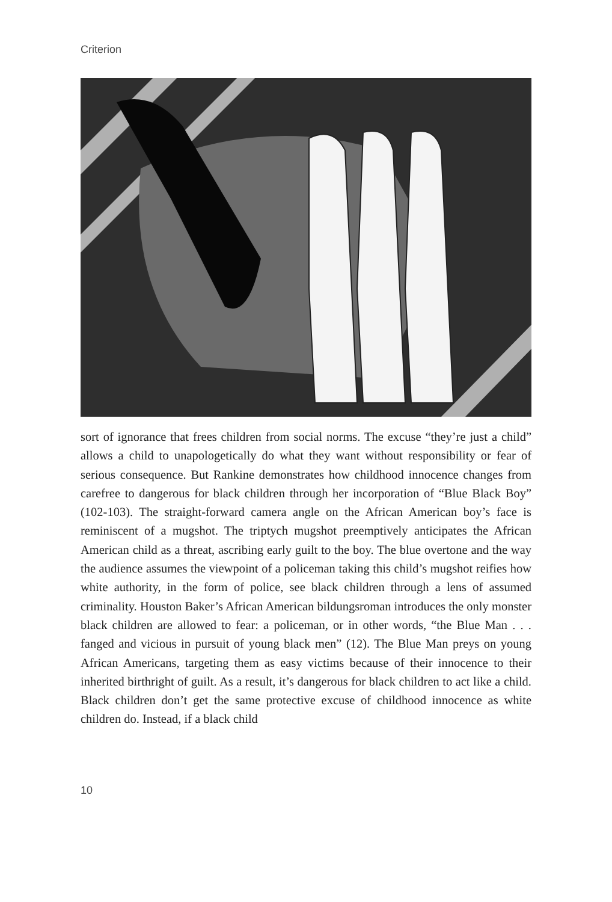Criterion
sort of ignorance that frees children from social norms. The excuse “they’re just a child” allows a child to unapologetically do what they want without responsibility or fear of serious consequence. But Rankine demonstrates how childhood innocence changes from carefree to dangerous for black children through her incorporation of “Blue Black Boy” (102-103). The straight-forward camera angle on the African American boy’s face is reminiscent of a mugshot. The triptych mugshot preemptively anticipates the African American child as a threat, ascribing early guilt to the boy. The blue overtone and the way the audience assumes the viewpoint of a policeman taking this child’s mugshot reifies how white authority, in the form of police, see black children through a lens of assumed criminality. Houston Baker’s African American bildungsroman introduces the only monster black children are allowed to fear: a policeman, or in other words, “the Blue Man . . . fanged and vicious in pursuit of young black men” (12). The Blue Man preys on young African Americans, targeting them as easy victims because of their innocence to their inherited birthright of guilt. As a result, it’s dangerous for black children to act like a child. Black children don’t get the same protective excuse of childhood innocence as white children do. Instead, if a black child
10